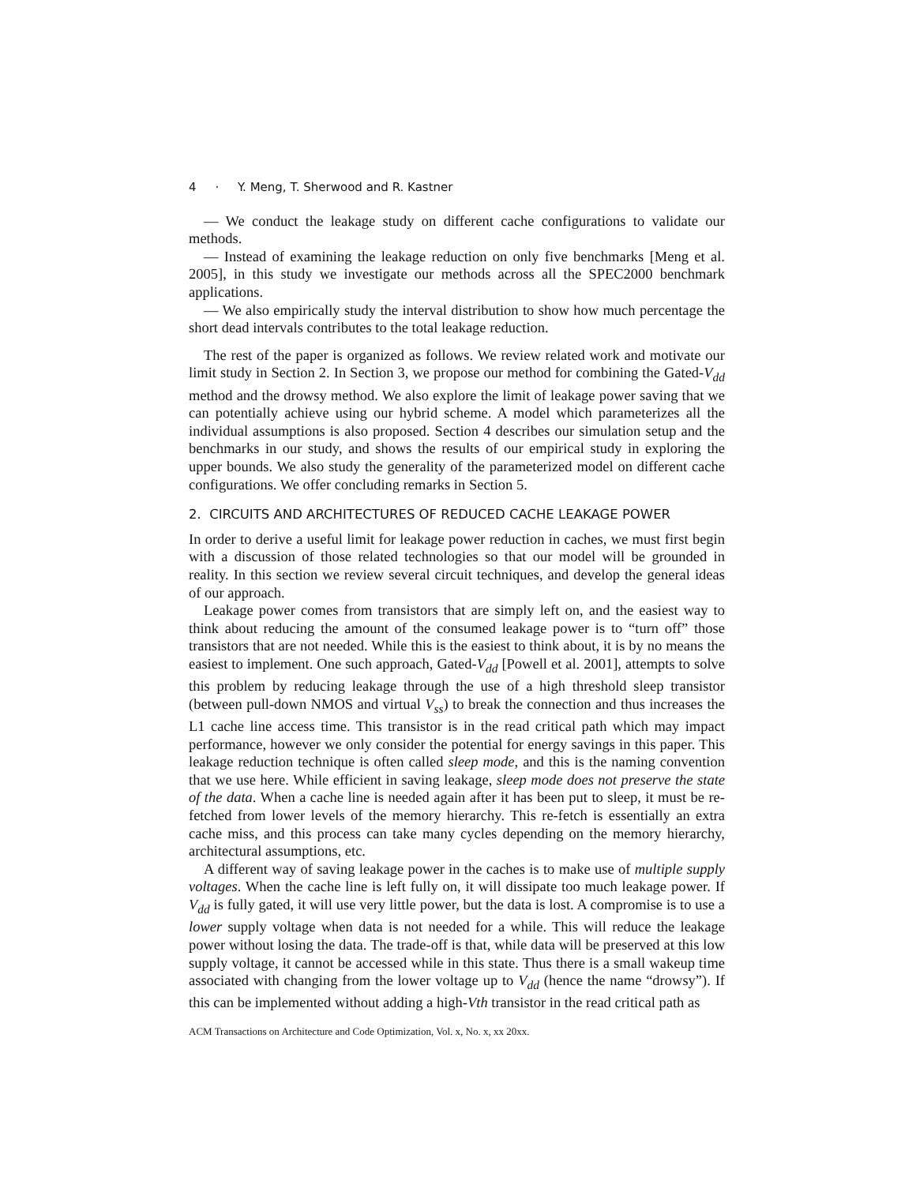4 · Y. Meng, T. Sherwood and R. Kastner
— We conduct the leakage study on different cache configurations to validate our methods.
— Instead of examining the leakage reduction on only five benchmarks [Meng et al. 2005], in this study we investigate our methods across all the SPEC2000 benchmark applications.
— We also empirically study the interval distribution to show how much percentage the short dead intervals contributes to the total leakage reduction.
The rest of the paper is organized as follows. We review related work and motivate our limit study in Section 2. In Section 3, we propose our method for combining the Gated-V<sub>dd</sub> method and the drowsy method. We also explore the limit of leakage power saving that we can potentially achieve using our hybrid scheme. A model which parameterizes all the individual assumptions is also proposed. Section 4 describes our simulation setup and the benchmarks in our study, and shows the results of our empirical study in exploring the upper bounds. We also study the generality of the parameterized model on different cache configurations. We offer concluding remarks in Section 5.
2. CIRCUITS AND ARCHITECTURES OF REDUCED CACHE LEAKAGE POWER
In order to derive a useful limit for leakage power reduction in caches, we must first begin with a discussion of those related technologies so that our model will be grounded in reality. In this section we review several circuit techniques, and develop the general ideas of our approach.
Leakage power comes from transistors that are simply left on, and the easiest way to think about reducing the amount of the consumed leakage power is to “turn off” those transistors that are not needed. While this is the easiest to think about, it is by no means the easiest to implement. One such approach, Gated-V<sub>dd</sub> [Powell et al. 2001], attempts to solve this problem by reducing leakage through the use of a high threshold sleep transistor (between pull-down NMOS and virtual V<sub>ss</sub>) to break the connection and thus increases the L1 cache line access time. This transistor is in the read critical path which may impact performance, however we only consider the potential for energy savings in this paper. This leakage reduction technique is often called sleep mode, and this is the naming convention that we use here. While efficient in saving leakage, sleep mode does not preserve the state of the data. When a cache line is needed again after it has been put to sleep, it must be re-fetched from lower levels of the memory hierarchy. This re-fetch is essentially an extra cache miss, and this process can take many cycles depending on the memory hierarchy, architectural assumptions, etc.
A different way of saving leakage power in the caches is to make use of multiple supply voltages. When the cache line is left fully on, it will dissipate too much leakage power. If V<sub>dd</sub> is fully gated, it will use very little power, but the data is lost. A compromise is to use a lower supply voltage when data is not needed for a while. This will reduce the leakage power without losing the data. The trade-off is that, while data will be preserved at this low supply voltage, it cannot be accessed while in this state. Thus there is a small wakeup time associated with changing from the lower voltage up to V<sub>dd</sub> (hence the name “drowsy”). If this can be implemented without adding a high-Vth transistor in the read critical path as
ACM Transactions on Architecture and Code Optimization, Vol. x, No. x, xx 20xx.